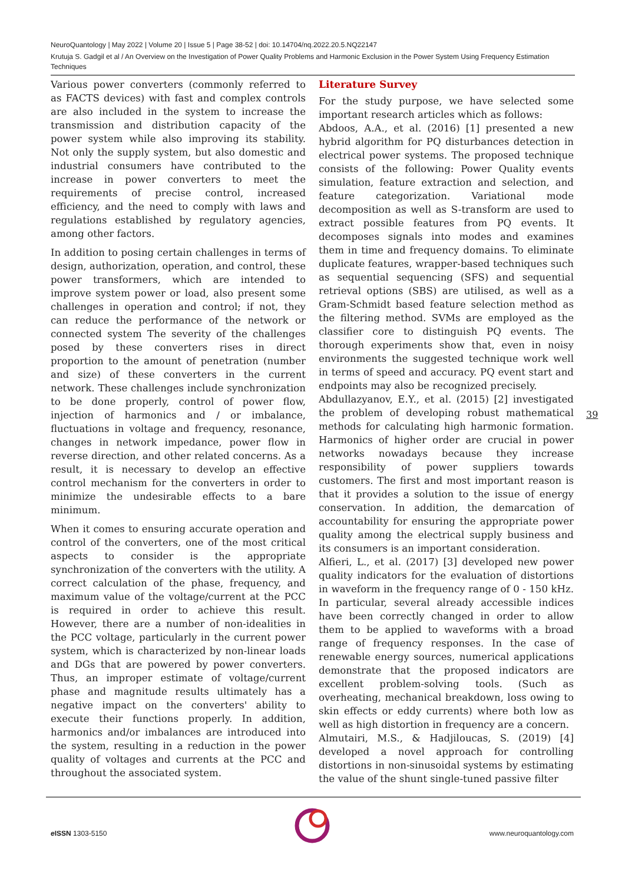NeuroQuantology | May 2022 | Volume 20 | Issue 5 | Page 38-52 | doi: 10.14704/nq.2022.20.5.NQ22147
Krutuja S. Gadgil et al / An Overview on the Investigation of Power Quality Problems and Harmonic Exclusion in the Power System Using Frequency Estimation Techniques
Various power converters (commonly referred to as FACTS devices) with fast and complex controls are also included in the system to increase the transmission and distribution capacity of the power system while also improving its stability. Not only the supply system, but also domestic and industrial consumers have contributed to the increase in power converters to meet the requirements of precise control, increased efficiency, and the need to comply with laws and regulations established by regulatory agencies, among other factors.
In addition to posing certain challenges in terms of design, authorization, operation, and control, these power transformers, which are intended to improve system power or load, also present some challenges in operation and control; if not, they can reduce the performance of the network or connected system The severity of the challenges posed by these converters rises in direct proportion to the amount of penetration (number and size) of these converters in the current network. These challenges include synchronization to be done properly, control of power flow, injection of harmonics and / or imbalance, fluctuations in voltage and frequency, resonance, changes in network impedance, power flow in reverse direction, and other related concerns. As a result, it is necessary to develop an effective control mechanism for the converters in order to minimize the undesirable effects to a bare minimum.
When it comes to ensuring accurate operation and control of the converters, one of the most critical aspects to consider is the appropriate synchronization of the converters with the utility. A correct calculation of the phase, frequency, and maximum value of the voltage/current at the PCC is required in order to achieve this result. However, there are a number of non-idealities in the PCC voltage, particularly in the current power system, which is characterized by non-linear loads and DGs that are powered by power converters. Thus, an improper estimate of voltage/current phase and magnitude results ultimately has a negative impact on the converters' ability to execute their functions properly. In addition, harmonics and/or imbalances are introduced into the system, resulting in a reduction in the power quality of voltages and currents at the PCC and throughout the associated system.
Literature Survey
For the study purpose, we have selected some important research articles which as follows:
Abdoos, A.A., et al. (2016) [1] presented a new hybrid algorithm for PQ disturbances detection in electrical power systems. The proposed technique consists of the following: Power Quality events simulation, feature extraction and selection, and feature categorization. Variational mode decomposition as well as S-transform are used to extract possible features from PQ events. It decomposes signals into modes and examines them in time and frequency domains. To eliminate duplicate features, wrapper-based techniques such as sequential sequencing (SFS) and sequential retrieval options (SBS) are utilised, as well as a Gram-Schmidt based feature selection method as the filtering method. SVMs are employed as the classifier core to distinguish PQ events. The thorough experiments show that, even in noisy environments the suggested technique work well in terms of speed and accuracy. PQ event start and endpoints may also be recognized precisely.
Abdullazyanov, E.Y., et al. (2015) [2] investigated the problem of developing robust mathematical methods for calculating high harmonic formation. Harmonics of higher order are crucial in power networks nowadays because they increase responsibility of power suppliers towards customers. The first and most important reason is that it provides a solution to the issue of energy conservation. In addition, the demarcation of accountability for ensuring the appropriate power quality among the electrical supply business and its consumers is an important consideration.
Alfieri, L., et al. (2017) [3] developed new power quality indicators for the evaluation of distortions in waveform in the frequency range of 0 - 150 kHz. In particular, several already accessible indices have been correctly changed in order to allow them to be applied to waveforms with a broad range of frequency responses. In the case of renewable energy sources, numerical applications demonstrate that the proposed indicators are excellent problem-solving tools. (Such as overheating, mechanical breakdown, loss owing to skin effects or eddy currents) where both low as well as high distortion in frequency are a concern.
Almutairi, M.S., & Hadjiloucas, S. (2019) [4] developed a novel approach for controlling distortions in non-sinusoidal systems by estimating the value of the shunt single-tuned passive filter
39
e ISSN 1303-5150 www.neuroquantology.com